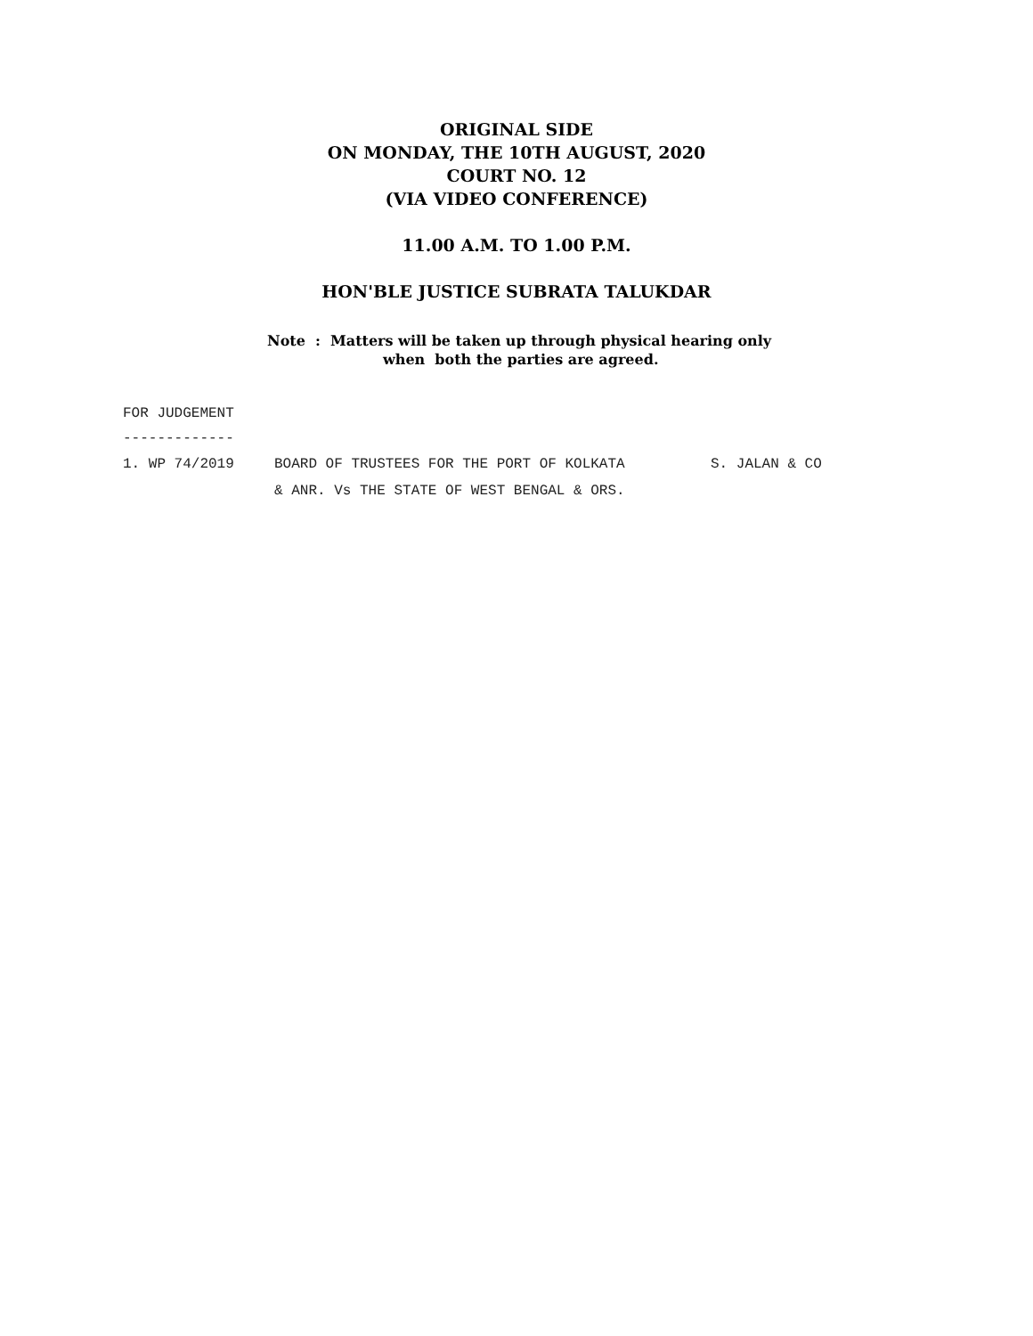ORIGINAL SIDE
ON MONDAY, THE 10TH AUGUST, 2020
COURT NO. 12
(VIA VIDEO CONFERENCE)
11.00 A.M. TO 1.00 P.M.
HON'BLE JUSTICE SUBRATA TALUKDAR
Note : Matters will be taken up through physical hearing only
when both the parties are agreed.
FOR JUDGEMENT
-------------
| 1. WP 74/2019 | BOARD OF TRUSTEES FOR THE PORT OF KOLKATA | S. JALAN & CO |
| | & ANR. Vs THE STATE OF WEST BENGAL & ORS. | |